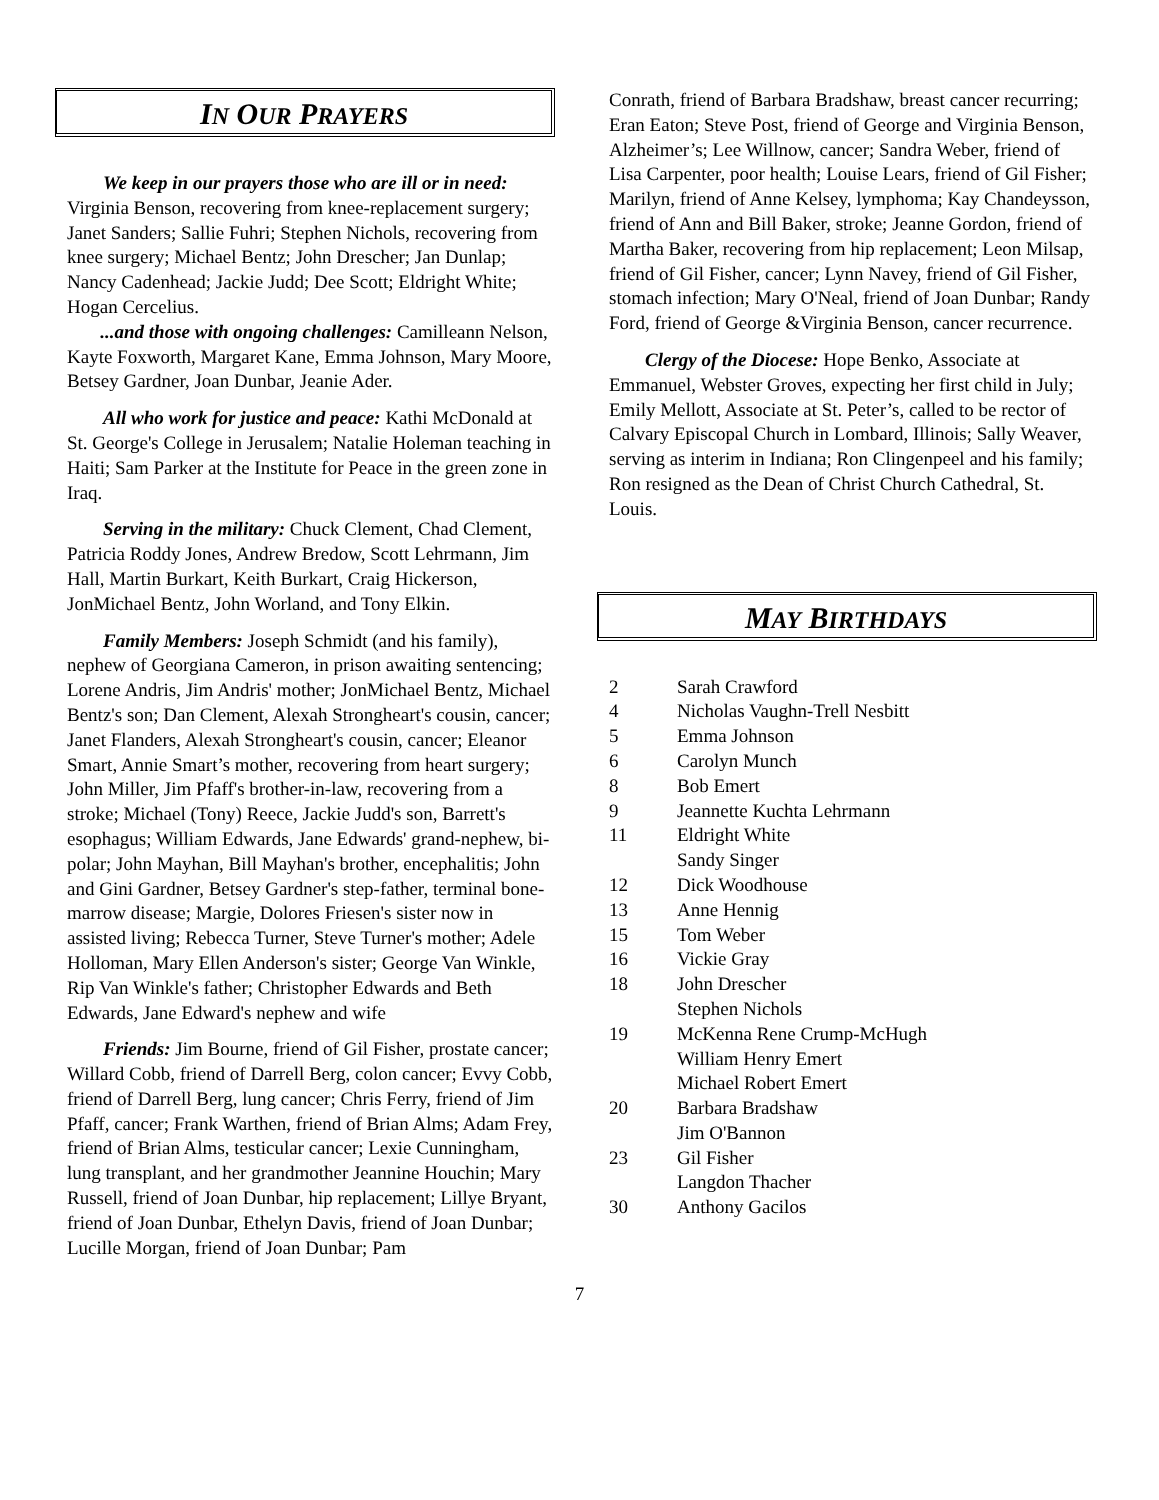IN OUR PRAYERS
We keep in our prayers those who are ill or in need: Virginia Benson, recovering from knee-replacement surgery; Janet Sanders; Sallie Fuhri; Stephen Nichols, recovering from knee surgery; Michael Bentz; John Drescher; Jan Dunlap; Nancy Cadenhead; Jackie Judd; Dee Scott; Eldright White; Hogan Cercelius.
...and those with ongoing challenges: Camilleann Nelson, Kayte Foxworth, Margaret Kane, Emma Johnson, Mary Moore, Betsey Gardner, Joan Dunbar, Jeanie Ader.
All who work for justice and peace: Kathi McDonald at St. George's College in Jerusalem; Natalie Holeman teaching in Haiti; Sam Parker at the Institute for Peace in the green zone in Iraq.
Serving in the military: Chuck Clement, Chad Clement, Patricia Roddy Jones, Andrew Bredow, Scott Lehrmann, Jim Hall, Martin Burkart, Keith Burkart, Craig Hickerson, JonMichael Bentz, John Worland, and Tony Elkin.
Family Members: Joseph Schmidt (and his family), nephew of Georgiana Cameron, in prison awaiting sentencing; Lorene Andris, Jim Andris' mother; JonMichael Bentz, Michael Bentz's son; Dan Clement, Alexah Strongheart's cousin, cancer; Janet Flanders, Alexah Strongheart's cousin, cancer; Eleanor Smart, Annie Smart’s mother, recovering from heart surgery; John Miller, Jim Pfaff's brother-in-law, recovering from a stroke; Michael (Tony) Reece, Jackie Judd's son, Barrett's esophagus; William Edwards, Jane Edwards' grand-nephew, bi-polar; John Mayhan, Bill Mayhan's brother, encephalitis; John and Gini Gardner, Betsey Gardner's step-father, terminal bone-marrow disease; Margie, Dolores Friesen's sister now in assisted living; Rebecca Turner, Steve Turner's mother; Adele Holloman, Mary Ellen Anderson's sister; George Van Winkle, Rip Van Winkle's father; Christopher Edwards and Beth Edwards, Jane Edward's nephew and wife
Friends: Jim Bourne, friend of Gil Fisher, prostate cancer; Willard Cobb, friend of Darrell Berg, colon cancer; Evvy Cobb, friend of Darrell Berg, lung cancer; Chris Ferry, friend of Jim Pfaff, cancer; Frank Warthen, friend of Brian Alms; Adam Frey, friend of Brian Alms, testicular cancer; Lexie Cunningham, lung transplant, and her grandmother Jeannine Houchin; Mary Russell, friend of Joan Dunbar, hip replacement; Lillye Bryant, friend of Joan Dunbar, Ethelyn Davis, friend of Joan Dunbar; Lucille Morgan, friend of Joan Dunbar; Pam
Conrath, friend of Barbara Bradshaw, breast cancer recurring; Eran Eaton; Steve Post, friend of George and Virginia Benson, Alzheimer’s; Lee Willnow, cancer; Sandra Weber, friend of Lisa Carpenter, poor health; Louise Lears, friend of Gil Fisher; Marilyn, friend of Anne Kelsey, lymphoma; Kay Chandeysson, friend of Ann and Bill Baker, stroke; Jeanne Gordon, friend of Martha Baker, recovering from hip replacement; Leon Milsap, friend of Gil Fisher, cancer; Lynn Navey, friend of Gil Fisher, stomach infection; Mary O'Neal, friend of Joan Dunbar; Randy Ford, friend of George &Virginia Benson, cancer recurrence.
Clergy of the Diocese: Hope Benko, Associate at Emmanuel, Webster Groves, expecting her first child in July; Emily Mellott, Associate at St. Peter’s, called to be rector of Calvary Episcopal Church in Lombard, Illinois; Sally Weaver, serving as interim in Indiana; Ron Clingenpeel and his family; Ron resigned as the Dean of Christ Church Cathedral, St. Louis.
MAY BIRTHDAYS
| 2 | Sarah Crawford |
| 4 | Nicholas Vaughn-Trell Nesbitt |
| 5 | Emma Johnson |
| 6 | Carolyn Munch |
| 8 | Bob Emert |
| 9 | Jeannette Kuchta Lehrmann |
| 11 | Eldright White |
| | Sandy Singer |
| 12 | Dick Woodhouse |
| 13 | Anne Hennig |
| 15 | Tom Weber |
| 16 | Vickie Gray |
| 18 | John Drescher |
| | Stephen Nichols |
| 19 | McKenna Rene Crump-McHugh |
| | William Henry Emert |
| | Michael Robert Emert |
| 20 | Barbara Bradshaw |
| | Jim O'Bannon |
| 23 | Gil Fisher |
| | Langdon Thacher |
| 30 | Anthony Gacilos |
7